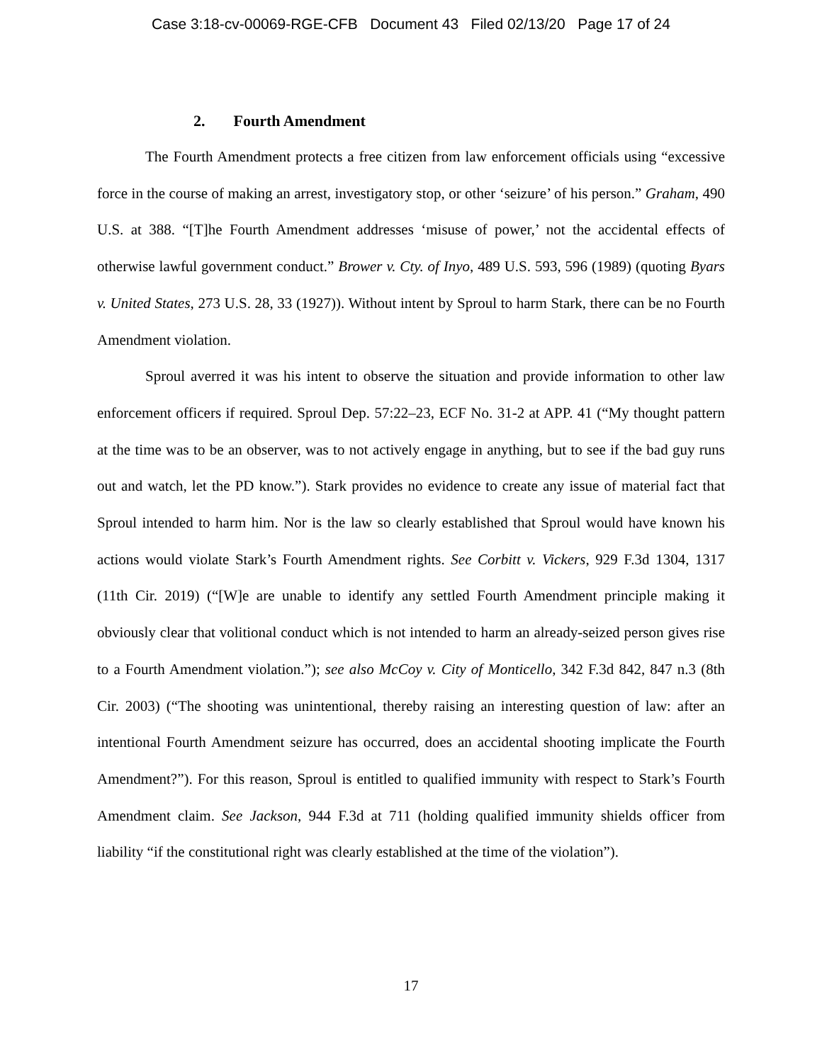Case 3:18-cv-00069-RGE-CFB Document 43 Filed 02/13/20 Page 17 of 24
2. Fourth Amendment
The Fourth Amendment protects a free citizen from law enforcement officials using “excessive force in the course of making an arrest, investigatory stop, or other ‘seizure’ of his person.” Graham, 490 U.S. at 388. “[T]he Fourth Amendment addresses ‘misuse of power,’ not the accidental effects of otherwise lawful government conduct.” Brower v. Cty. of Inyo, 489 U.S. 593, 596 (1989) (quoting Byars v. United States, 273 U.S. 28, 33 (1927)). Without intent by Sproul to harm Stark, there can be no Fourth Amendment violation.
Sproul averred it was his intent to observe the situation and provide information to other law enforcement officers if required. Sproul Dep. 57:22–23, ECF No. 31-2 at APP. 41 (“My thought pattern at the time was to be an observer, was to not actively engage in anything, but to see if the bad guy runs out and watch, let the PD know.”). Stark provides no evidence to create any issue of material fact that Sproul intended to harm him. Nor is the law so clearly established that Sproul would have known his actions would violate Stark’s Fourth Amendment rights. See Corbitt v. Vickers, 929 F.3d 1304, 1317 (11th Cir. 2019) (“[W]e are unable to identify any settled Fourth Amendment principle making it obviously clear that volitional conduct which is not intended to harm an already-seized person gives rise to a Fourth Amendment violation.”); see also McCoy v. City of Monticello, 342 F.3d 842, 847 n.3 (8th Cir. 2003) (“The shooting was unintentional, thereby raising an interesting question of law: after an intentional Fourth Amendment seizure has occurred, does an accidental shooting implicate the Fourth Amendment?”). For this reason, Sproul is entitled to qualified immunity with respect to Stark’s Fourth Amendment claim. See Jackson, 944 F.3d at 711 (holding qualified immunity shields officer from liability “if the constitutional right was clearly established at the time of the violation”).
17